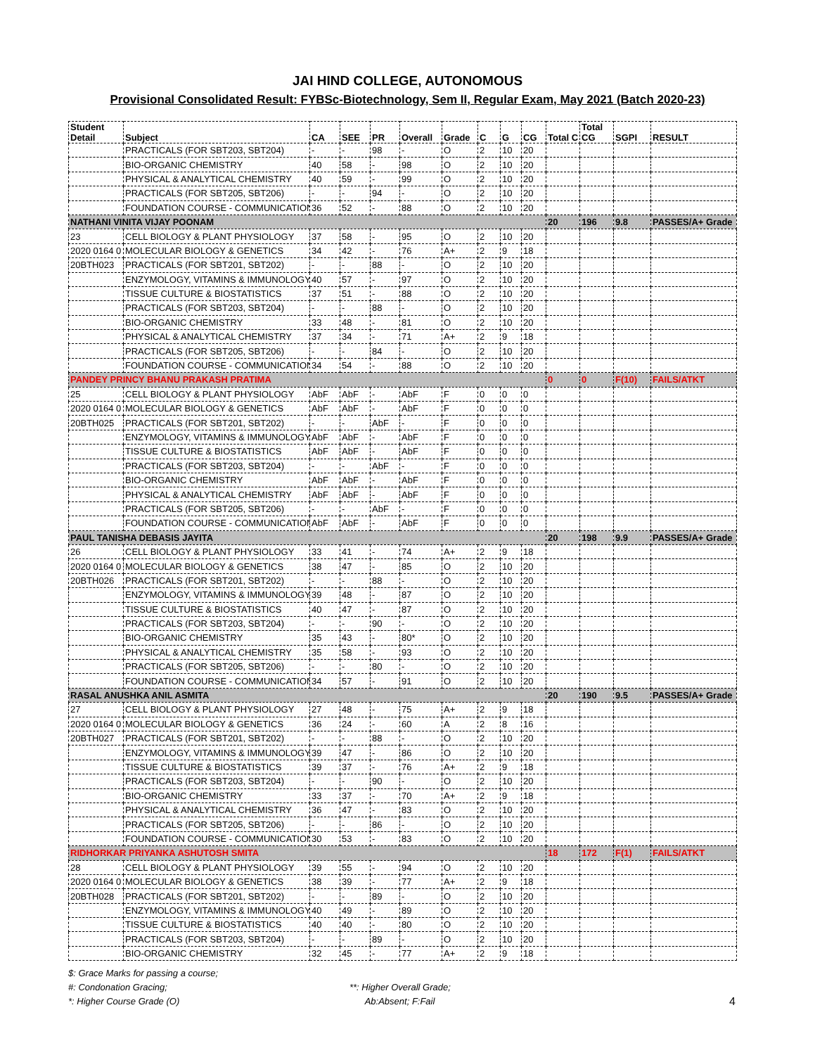JAI HIND COLLEGE, AUTONOMOUS
Provisional Consolidated Result: FYBSc-Biotechnology, Sem II, Regular Exam, May 2021 (Batch 2020-23)
| Student Detail | Subject | CA | SEE | PR | Overall | Grade | C | G | CG | Total C | Total CG | SGPI | RESULT |
| --- | --- | --- | --- | --- | --- | --- | --- | --- | --- | --- | --- | --- | --- |
| | PRACTICALS (FOR SBT203, SBT204) | - | - | 98 | - | O | 2 | 10 | 20 | | | | |
| | BIO-ORGANIC CHEMISTRY | 40 | 58 | - | 98 | O | 2 | 10 | 20 | | | | |
| | PHYSICAL & ANALYTICAL CHEMISTRY | 40 | 59 | - | 99 | O | 2 | 10 | 20 | | | | |
| | PRACTICALS (FOR SBT205, SBT206) | - | - | 94 | - | O | 2 | 10 | 20 | | | | |
| | FOUNDATION COURSE - COMMUNICATION | 36 | 52 | - | 88 | O | 2 | 10 | 20 | | | | |
| NATHANI VINITA VIJAY POONAM | | | | | | | | | | 20 | 196 | 9.8 | PASSES/A+ Grade |
| 23 | CELL BIOLOGY & PLANT PHYSIOLOGY | 37 | 58 | - | 95 | O | 2 | 10 | 20 | | | | |
| 2020 0164 0 | MOLECULAR BIOLOGY & GENETICS | 34 | 42 | - | 76 | A+ | 2 | 9 | 18 | | | | |
| 20BTH023 | PRACTICALS (FOR SBT201, SBT202) | - | - | 88 | - | O | 2 | 10 | 20 | | | | |
| | ENZYMOLOGY, VITAMINS & IMMUNOLOGY | 40 | 57 | - | 97 | O | 2 | 10 | 20 | | | | |
| | TISSUE CULTURE & BIOSTATISTICS | 37 | 51 | - | 88 | O | 2 | 10 | 20 | | | | |
| | PRACTICALS (FOR SBT203, SBT204) | - | - | 88 | - | O | 2 | 10 | 20 | | | | |
| | BIO-ORGANIC CHEMISTRY | 33 | 48 | - | 81 | O | 2 | 10 | 20 | | | | |
| | PHYSICAL & ANALYTICAL CHEMISTRY | 37 | 34 | - | 71 | A+ | 2 | 9 | 18 | | | | |
| | PRACTICALS (FOR SBT205, SBT206) | - | - | 84 | - | O | 2 | 10 | 20 | | | | |
| | FOUNDATION COURSE - COMMUNICATION | 34 | 54 | - | 88 | O | 2 | 10 | 20 | | | | |
| PANDEY PRINCY BHANU PRAKASH PRATIMA | | | | | | | | | | 0 | 0 | F(10) | FAILS/ATKT |
| 25 | CELL BIOLOGY & PLANT PHYSIOLOGY | AbF | AbF | - | AbF | F | 0 | 0 | 0 | | | | |
| 2020 0164 0 | MOLECULAR BIOLOGY & GENETICS | AbF | AbF | - | AbF | F | 0 | 0 | 0 | | | | |
| 20BTH025 | PRACTICALS (FOR SBT201, SBT202) | - | - | AbF | - | F | 0 | 0 | 0 | | | | |
| | ENZYMOLOGY, VITAMINS & IMMUNOLOGY | AbF | AbF | - | AbF | F | 0 | 0 | 0 | | | | |
| | TISSUE CULTURE & BIOSTATISTICS | AbF | AbF | - | AbF | F | 0 | 0 | 0 | | | | |
| | PRACTICALS (FOR SBT203, SBT204) | - | - | AbF | - | F | 0 | 0 | 0 | | | | |
| | BIO-ORGANIC CHEMISTRY | AbF | AbF | - | AbF | F | 0 | 0 | 0 | | | | |
| | PHYSICAL & ANALYTICAL CHEMISTRY | AbF | AbF | - | AbF | F | 0 | 0 | 0 | | | | |
| | PRACTICALS (FOR SBT205, SBT206) | - | - | AbF | - | F | 0 | 0 | 0 | | | | |
| | FOUNDATION COURSE - COMMUNICATION | AbF | AbF | - | AbF | F | 0 | 0 | 0 | | | | |
| PAUL TANISHA DEBASIS JAYITA | | | | | | | | | | 20 | 198 | 9.9 | PASSES/A+ Grade |
| 26 | CELL BIOLOGY & PLANT PHYSIOLOGY | 33 | 41 | - | 74 | A+ | 2 | 9 | 18 | | | | |
| 2020 0164 0 | MOLECULAR BIOLOGY & GENETICS | 38 | 47 | - | 85 | O | 2 | 10 | 20 | | | | |
| 20BTH026 | PRACTICALS (FOR SBT201, SBT202) | - | - | 88 | - | O | 2 | 10 | 20 | | | | |
| | ENZYMOLOGY, VITAMINS & IMMUNOLOGY | 39 | 48 | - | 87 | O | 2 | 10 | 20 | | | | |
| | TISSUE CULTURE & BIOSTATISTICS | 40 | 47 | - | 87 | O | 2 | 10 | 20 | | | | |
| | PRACTICALS (FOR SBT203, SBT204) | - | - | 90 | - | O | 2 | 10 | 20 | | | | |
| | BIO-ORGANIC CHEMISTRY | 35 | 43 | - | 80* | O | 2 | 10 | 20 | | | | |
| | PHYSICAL & ANALYTICAL CHEMISTRY | 35 | 58 | - | 93 | O | 2 | 10 | 20 | | | | |
| | PRACTICALS (FOR SBT205, SBT206) | - | - | 80 | - | O | 2 | 10 | 20 | | | | |
| | FOUNDATION COURSE - COMMUNICATION | 34 | 57 | - | 91 | O | 2 | 10 | 20 | | | | |
| RASAL ANUSHKA ANIL ASMITA | | | | | | | | | | 20 | 190 | 9.5 | PASSES/A+ Grade |
| 27 | CELL BIOLOGY & PLANT PHYSIOLOGY | 27 | 48 | - | 75 | A+ | 2 | 9 | 18 | | | | |
| 2020 0164 0 | MOLECULAR BIOLOGY & GENETICS | 36 | 24 | - | 60 | A | 2 | 8 | 16 | | | | |
| 20BTH027 | PRACTICALS (FOR SBT201, SBT202) | - | - | 88 | - | O | 2 | 10 | 20 | | | | |
| | ENZYMOLOGY, VITAMINS & IMMUNOLOGY | 39 | 47 | - | 86 | O | 2 | 10 | 20 | | | | |
| | TISSUE CULTURE & BIOSTATISTICS | 39 | 37 | - | 76 | A+ | 2 | 9 | 18 | | | | |
| | PRACTICALS (FOR SBT203, SBT204) | - | - | 90 | - | O | 2 | 10 | 20 | | | | |
| | BIO-ORGANIC CHEMISTRY | 33 | 37 | - | 70 | A+ | 2 | 9 | 18 | | | | |
| | PHYSICAL & ANALYTICAL CHEMISTRY | 36 | 47 | - | 83 | O | 2 | 10 | 20 | | | | |
| | PRACTICALS (FOR SBT205, SBT206) | - | - | 86 | - | O | 2 | 10 | 20 | | | | |
| | FOUNDATION COURSE - COMMUNICATION | 30 | 53 | - | 83 | O | 2 | 10 | 20 | | | | |
| RIDHORKAR PRIYANKA ASHUTOSH SMITA | | | | | | | | | | 18 | 172 | F(1) | FAILS/ATKT |
| 28 | CELL BIOLOGY & PLANT PHYSIOLOGY | 39 | 55 | - | 94 | O | 2 | 10 | 20 | | | | |
| 2020 0164 0 | MOLECULAR BIOLOGY & GENETICS | 38 | 39 | - | 77 | A+ | 2 | 9 | 18 | | | | |
| 20BTH028 | PRACTICALS (FOR SBT201, SBT202) | - | - | 89 | - | O | 2 | 10 | 20 | | | | |
| | ENZYMOLOGY, VITAMINS & IMMUNOLOGY | 40 | 49 | - | 89 | O | 2 | 10 | 20 | | | | |
| | TISSUE CULTURE & BIOSTATISTICS | 40 | 40 | - | 80 | O | 2 | 10 | 20 | | | | |
| | PRACTICALS (FOR SBT203, SBT204) | - | - | 89 | - | O | 2 | 10 | 20 | | | | |
| | BIO-ORGANIC CHEMISTRY | 32 | 45 | - | 77 | A+ | 2 | 9 | 18 | | | | |
$: Grace Marks for passing a course;
#: Condonation Gracing;
**: Higher Overall Grade;
*: Higher Course Grade (O)
Ab:Absent; F:Fail
4